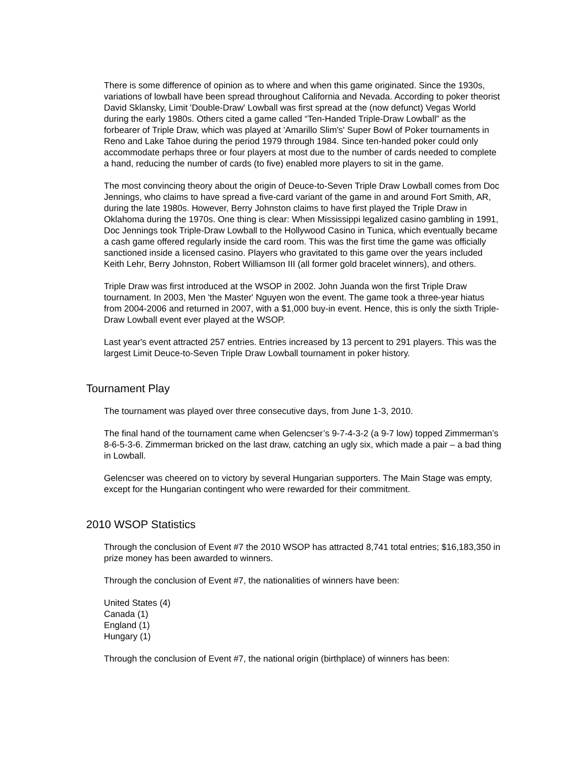There is some difference of opinion as to where and when this game originated. Since the 1930s, variations of lowball have been spread throughout California and Nevada. According to poker theorist David Sklansky, Limit 'Double-Draw' Lowball was first spread at the (now defunct) Vegas World during the early 1980s. Others cited a game called “Ten-Handed Triple-Draw Lowball” as the forbearer of Triple Draw, which was played at 'Amarillo Slim's' Super Bowl of Poker tournaments in Reno and Lake Tahoe during the period 1979 through 1984. Since ten-handed poker could only accommodate perhaps three or four players at most due to the number of cards needed to complete a hand, reducing the number of cards (to five) enabled more players to sit in the game.
The most convincing theory about the origin of Deuce-to-Seven Triple Draw Lowball comes from Doc Jennings, who claims to have spread a five-card variant of the game in and around Fort Smith, AR, during the late 1980s. However, Berry Johnston claims to have first played the Triple Draw in Oklahoma during the 1970s. One thing is clear: When Mississippi legalized casino gambling in 1991, Doc Jennings took Triple-Draw Lowball to the Hollywood Casino in Tunica, which eventually became a cash game offered regularly inside the card room. This was the first time the game was officially sanctioned inside a licensed casino. Players who gravitated to this game over the years included Keith Lehr, Berry Johnston, Robert Williamson III (all former gold bracelet winners), and others.
Triple Draw was first introduced at the WSOP in 2002. John Juanda won the first Triple Draw tournament. In 2003, Men 'the Master' Nguyen won the event. The game took a three-year hiatus from 2004-2006 and returned in 2007, with a $1,000 buy-in event. Hence, this is only the sixth Triple-Draw Lowball event ever played at the WSOP.
Last year's event attracted 257 entries. Entries increased by 13 percent to 291 players. This was the largest Limit Deuce-to-Seven Triple Draw Lowball tournament in poker history.
Tournament Play
The tournament was played over three consecutive days, from June 1-3, 2010.
The final hand of the tournament came when Gelencser’s 9-7-4-3-2 (a 9-7 low) topped Zimmerman’s 8-6-5-3-6. Zimmerman bricked on the last draw, catching an ugly six, which made a pair – a bad thing in Lowball.
Gelencser was cheered on to victory by several Hungarian supporters. The Main Stage was empty, except for the Hungarian contingent who were rewarded for their commitment.
2010 WSOP Statistics
Through the conclusion of Event #7 the 2010 WSOP has attracted 8,741 total entries; $16,183,350 in prize money has been awarded to winners.
Through the conclusion of Event #7, the nationalities of winners have been:
United States (4)
Canada (1)
England (1)
Hungary (1)
Through the conclusion of Event #7, the national origin (birthplace) of winners has been: